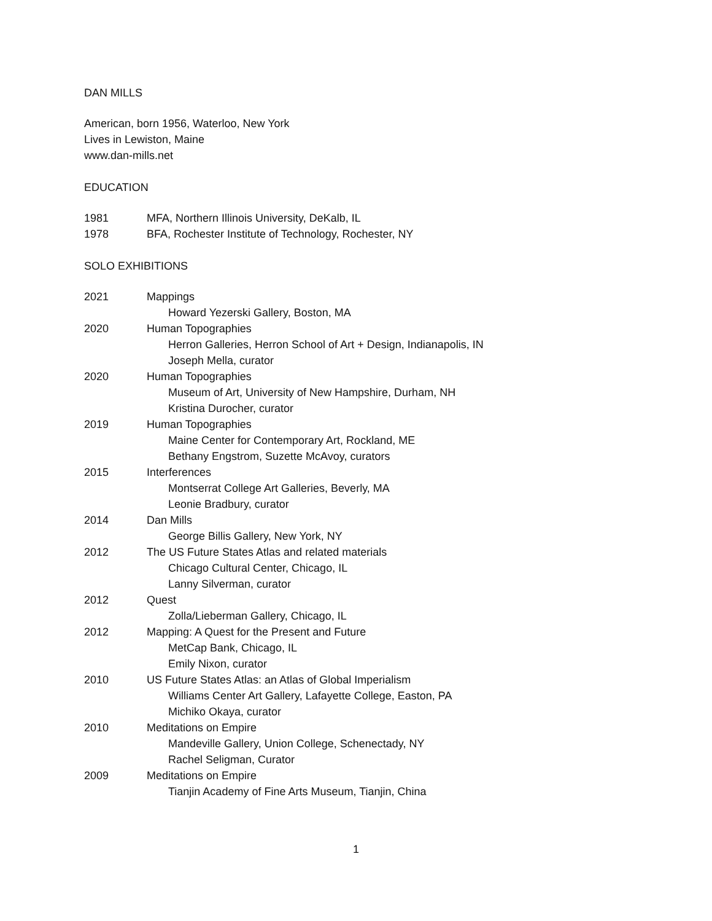DAN MILLS
American, born 1956, Waterloo, New York
Lives in Lewiston, Maine
www.dan-mills.net
EDUCATION
1981 MFA, Northern Illinois University, DeKalb, IL
1978 BFA, Rochester Institute of Technology, Rochester, NY
SOLO EXHIBITIONS
2021 Mappings
Howard Yezerski Gallery, Boston, MA
2020 Human Topographies
Herron Galleries, Herron School of Art + Design, Indianapolis, IN
Joseph Mella, curator
2020 Human Topographies
Museum of Art, University of New Hampshire, Durham, NH
Kristina Durocher, curator
2019 Human Topographies
Maine Center for Contemporary Art, Rockland, ME
Bethany Engstrom, Suzette McAvoy, curators
2015 Interferences
Montserrat College Art Galleries, Beverly, MA
Leonie Bradbury, curator
2014 Dan Mills
George Billis Gallery, New York, NY
2012 The US Future States Atlas and related materials
Chicago Cultural Center, Chicago, IL
Lanny Silverman, curator
2012 Quest
Zolla/Lieberman Gallery, Chicago, IL
2012 Mapping: A Quest for the Present and Future
MetCap Bank, Chicago, IL
Emily Nixon, curator
2010 US Future States Atlas: an Atlas of Global Imperialism
Williams Center Art Gallery, Lafayette College, Easton, PA
Michiko Okaya, curator
2010 Meditations on Empire
Mandeville Gallery, Union College, Schenectady, NY
Rachel Seligman, Curator
2009 Meditations on Empire
Tianjin Academy of Fine Arts Museum, Tianjin, China
1